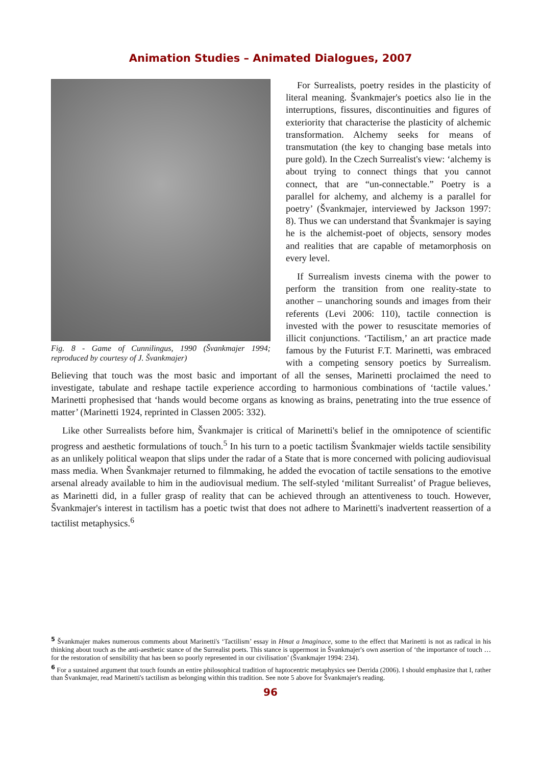Animation Studies – Animated Dialogues, 2007
Fig. 8 - Game of Cunnilingus, 1990 (Švankmajer 1994; reproduced by courtesy of J. Švankmajer)
For Surrealists, poetry resides in the plasticity of literal meaning. Švankmajer's poetics also lie in the interruptions, fissures, discontinuities and figures of exteriority that characterise the plasticity of alchemic transformation. Alchemy seeks for means of transmutation (the key to changing base metals into pure gold). In the Czech Surrealist's view: ‘alchemy is about trying to connect things that you cannot connect, that are “un-connectable.” Poetry is a parallel for alchemy, and alchemy is a parallel for poetry’ (Švankmajer, interviewed by Jackson 1997: 8). Thus we can understand that Švankmajer is saying he is the alchemist-poet of objects, sensory modes and realities that are capable of metamorphosis on every level.
If Surrealism invests cinema with the power to perform the transition from one reality-state to another – unanchoring sounds and images from their referents (Levi 2006: 110), tactile connection is invested with the power to resuscitate memories of illicit conjunctions. ‘Tactilism,’ an art practice made famous by the Futurist F.T. Marinetti, was embraced with a competing sensory poetics by Surrealism. Believing that touch was the most basic and important of all the senses, Marinetti proclaimed the need to investigate, tabulate and reshape tactile experience according to harmonious combinations of ‘tactile values.’ Marinetti prophesised that ‘hands would become organs as knowing as brains, penetrating into the true essence of matter’ (Marinetti 1924, reprinted in Classen 2005: 332).
Like other Surrealists before him, Švankmajer is critical of Marinetti's belief in the omnipotence of scientific progress and aesthetic formulations of touch.<sup>5</sup> In his turn to a poetic tactilism Švankmajer wields tactile sensibility as an unlikely political weapon that slips under the radar of a State that is more concerned with policing audiovisual mass media. When Švankmajer returned to filmmaking, he added the evocation of tactile sensations to the emotive arsenal already available to him in the audiovisual medium. The self-styled ‘militant Surrealist’ of Prague believes, as Marinetti did, in a fuller grasp of reality that can be achieved through an attentiveness to touch. However, Švankmajer's interest in tactilism has a poetic twist that does not adhere to Marinetti's inadvertent reassertion of a tactilist metaphysics.<sup>6</sup>
<sup>5</sup> Švankmajer makes numerous comments about Marinetti's ‘Tactilism’ essay in Hmat a Imaginace, some to the effect that Marinetti is not as radical in his thinking about touch as the anti-aesthetic stance of the Surrealist poets. This stance is uppermost in Švankmajer's own assertion of ‘the importance of touch … for the restoration of sensibility that has been so poorly represented in our civilisation’ (Švankmajer 1994: 234).
<sup>6</sup> For a sustained argument that touch founds an entire philosophical tradition of haptocentric metaphysics see Derrida (2006). I should emphasize that I, rather than Švankmajer, read Marinetti's tactilism as belonging within this tradition. See note 5 above for Švankmajer's reading.
96